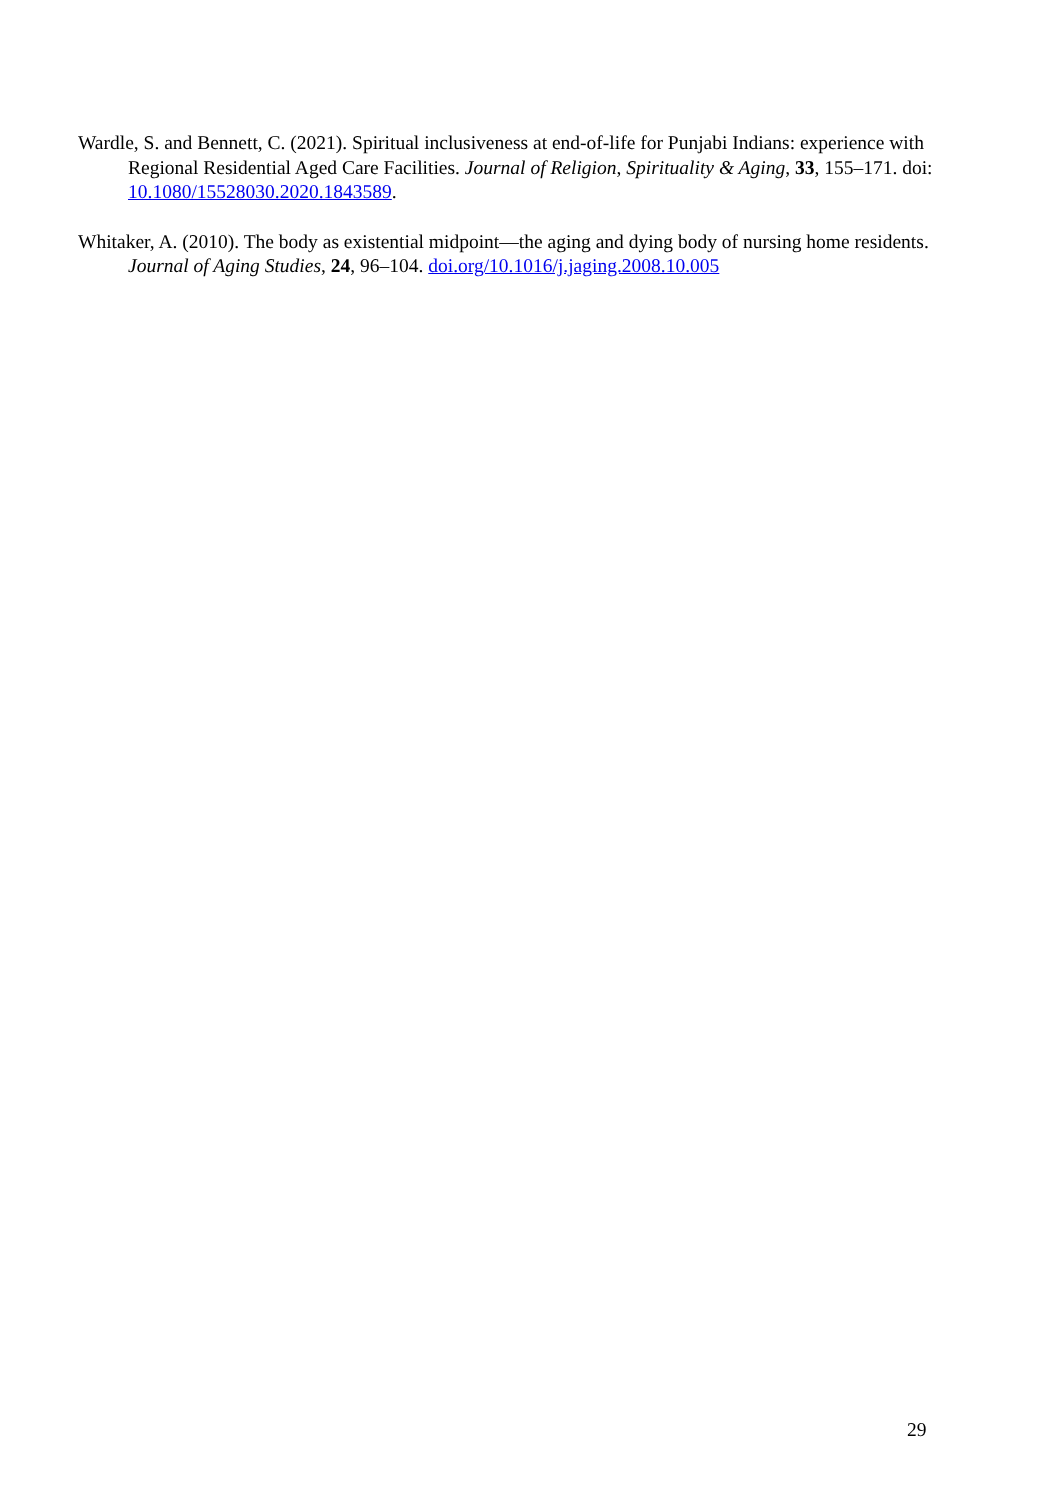Wardle, S. and Bennett, C. (2021). Spiritual inclusiveness at end-of-life for Punjabi Indians: experience with Regional Residential Aged Care Facilities. Journal of Religion, Spirituality & Aging, 33, 155–171. doi: 10.1080/15528030.2020.1843589.
Whitaker, A. (2010). The body as existential midpoint—the aging and dying body of nursing home residents. Journal of Aging Studies, 24, 96–104. doi.org/10.1016/j.jaging.2008.10.005
29